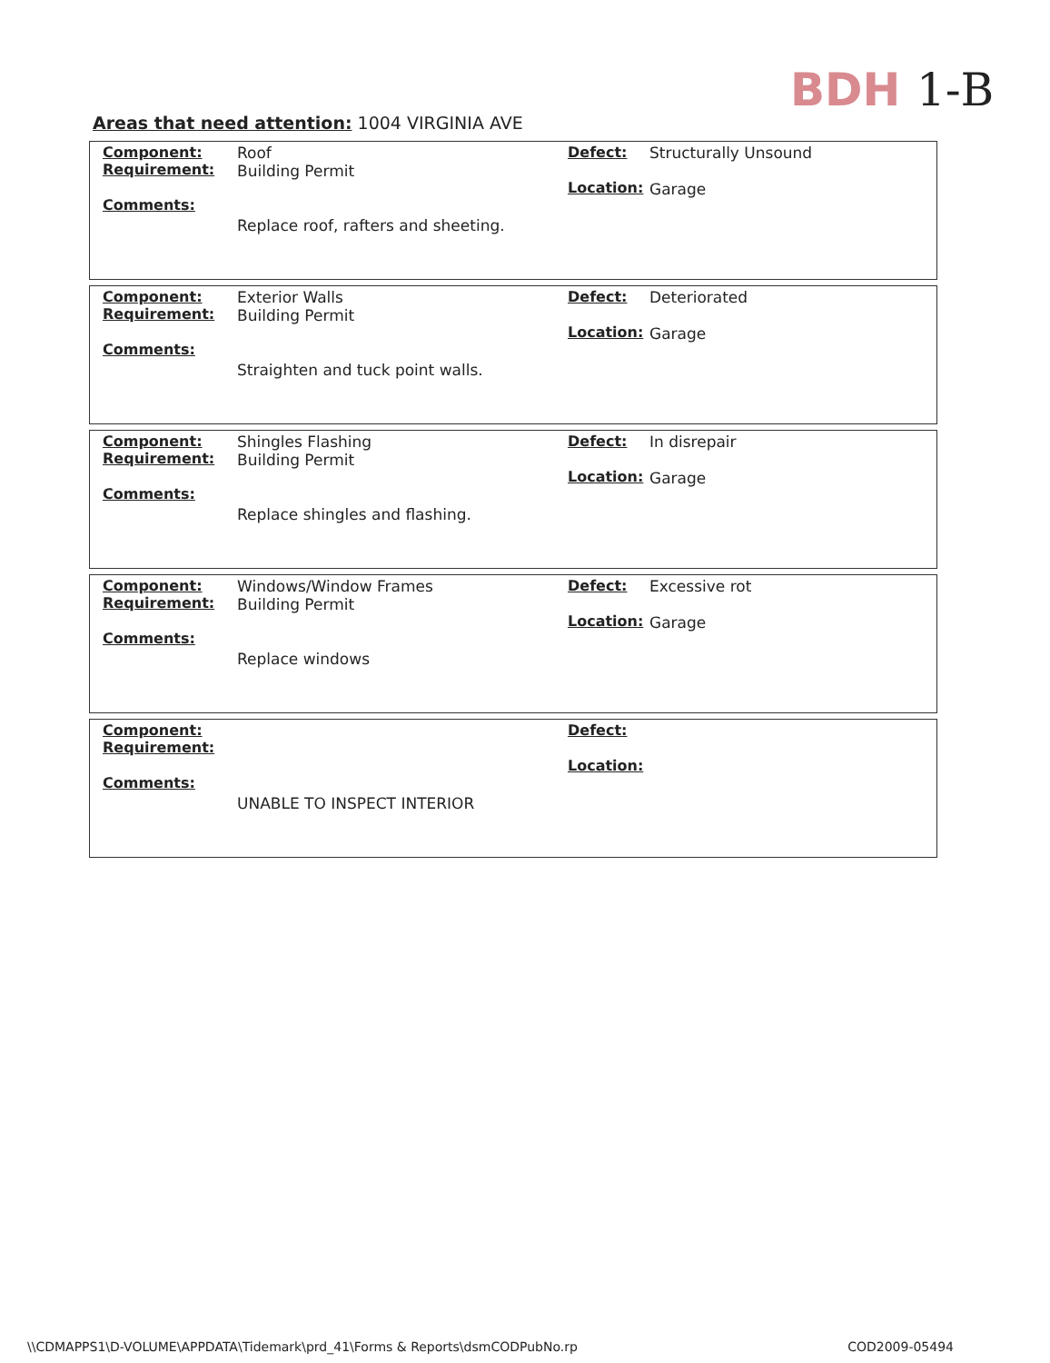BDH 1-B
Areas that need attention: 1004 VIRGINIA AVE
| | Component: Requirement: Comments: | Roof Building Permit Replace roof, rafters and sheeting. | Defect: Location: | Structurally Unsound Garage |
| | Component: Requirement: Comments: | Exterior Walls Building Permit Straighten and tuck point walls. | Defect: Location: | Deteriorated Garage |
| | Component: Requirement: Comments: | Shingles Flashing Building Permit Replace shingles and flashing. | Defect: Location: | In disrepair Garage |
| | Component: Requirement: Comments: | Windows/Window Frames Building Permit Replace windows | Defect: Location: | Excessive rot Garage |
| | Component: Requirement: Comments: | UNABLE TO INSPECT INTERIOR | Defect: Location: | |
\\CDMAPPS1\D-VOLUME\APPDATA\Tidemark\prd_41\Forms & Reports\dsmCODPubNo.rp COD2009-05494